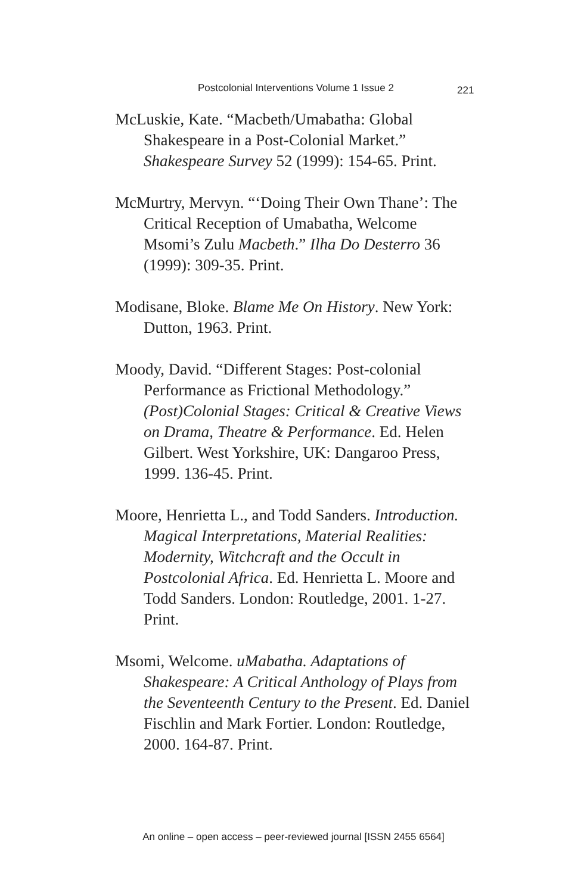Postcolonial Interventions Volume 1 Issue 2 221
McLuskie, Kate. “Macbeth/Umabatha: Global Shakespeare in a Post-Colonial Market.” Shakespeare Survey 52 (1999): 154-65. Print.
McMurtry, Mervyn. “‘Doing Their Own Thane’: The Critical Reception of Umabatha, Welcome Msomi’s Zulu Macbeth.” Ilha Do Desterro 36 (1999): 309-35. Print.
Modisane, Bloke. Blame Me On History. New York: Dutton, 1963. Print.
Moody, David. “Different Stages: Post-colonial Performance as Frictional Methodology.” (Post)Colonial Stages: Critical & Creative Views on Drama, Theatre & Performance. Ed. Helen Gilbert. West Yorkshire, UK: Dangaroo Press, 1999. 136-45. Print.
Moore, Henrietta L., and Todd Sanders. Introduction. Magical Interpretations, Material Realities: Modernity, Witchcraft and the Occult in Postcolonial Africa. Ed. Henrietta L. Moore and Todd Sanders. London: Routledge, 2001. 1-27. Print.
Msomi, Welcome. uMabatha. Adaptations of Shakespeare: A Critical Anthology of Plays from the Seventeenth Century to the Present. Ed. Daniel Fischlin and Mark Fortier. London: Routledge, 2000. 164-87. Print.
An online – open access – peer-reviewed journal [ISSN 2455 6564]